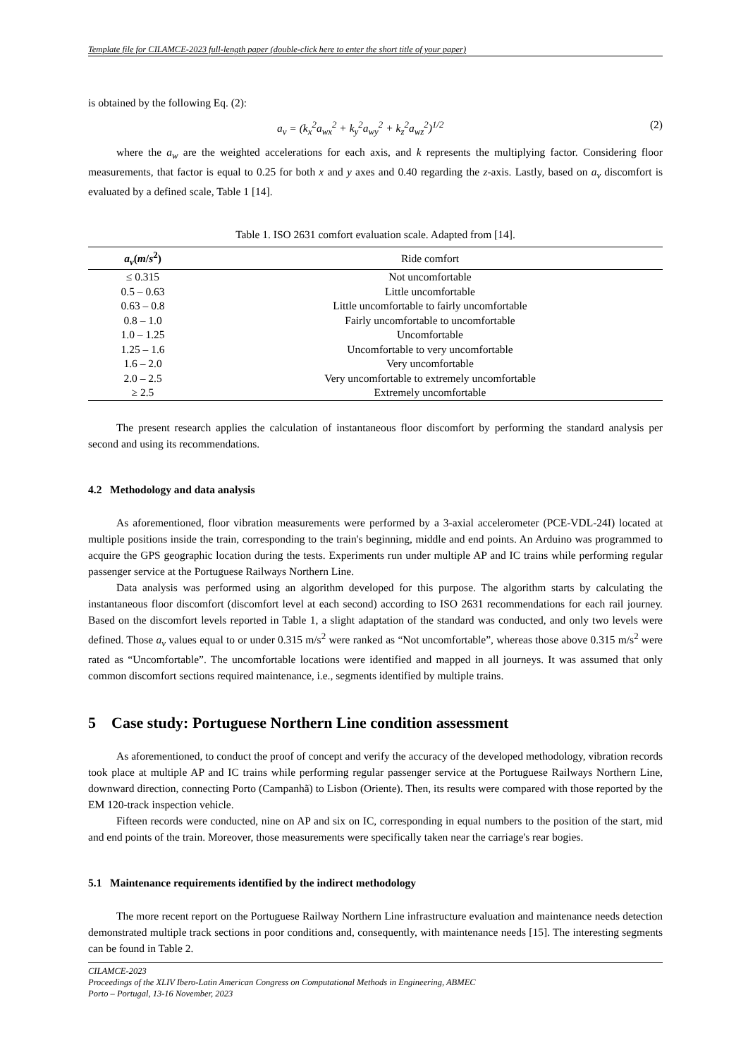Template file for CILAMCE-2023 full-length paper (double-click here to enter the short title of your paper)
is obtained by the following Eq. (2):
a<sub>v</sub> = (k<sub>x</sub><sup>2</sup>a<sub>wx</sub><sup>2</sup> + k<sub>y</sub><sup>2</sup>a<sub>wy</sub><sup>2</sup> + k<sub>z</sub><sup>2</sup>a<sub>wz</sub><sup>2</sup>)<sup>1/2</sup> (2)
where the a<sub>w</sub> are the weighted accelerations for each axis, and k represents the multiplying factor. Considering floor measurements, that factor is equal to 0.25 for both x and y axes and 0.40 regarding the z-axis. Lastly, based on a<sub>v</sub> discomfort is evaluated by a defined scale, Table 1 [14].
Table 1. ISO 2631 comfort evaluation scale. Adapted from [14].
| a<sub>v</sub> ( m / s<sup>2</sup>) | Ride comfort |
| --- | --- |
| ≤ 0.315 | Not uncomfortable |
| 0.5 – 0.63 | Little uncomfortable |
| 0.63 – 0.8 | Little uncomfortable to fairly uncomfortable |
| 0.8 – 1.0 | Fairly uncomfortable to uncomfortable |
| 1.0 – 1.25 | Uncomfortable |
| 1.25 – 1.6 | Uncomfortable to very uncomfortable |
| 1.6 – 2.0 | Very uncomfortable |
| 2.0 – 2.5 | Very uncomfortable to extremely uncomfortable |
| ≥ 2.5 | Extremely uncomfortable |
The present research applies the calculation of instantaneous floor discomfort by performing the standard analysis per second and using its recommendations.
4.2 Methodology and data analysis
As aforementioned, floor vibration measurements were performed by a 3-axial accelerometer (PCE-VDL-24I) located at multiple positions inside the train, corresponding to the train's beginning, middle and end points. An Arduino was programmed to acquire the GPS geographic location during the tests. Experiments run under multiple AP and IC trains while performing regular passenger service at the Portuguese Railways Northern Line.
Data analysis was performed using an algorithm developed for this purpose. The algorithm starts by calculating the instantaneous floor discomfort (discomfort level at each second) according to ISO 2631 recommendations for each rail journey. Based on the discomfort levels reported in Table 1, a slight adaptation of the standard was conducted, and only two levels were defined. Those a<sub>v</sub> values equal to or under 0.315 m/s<sup>2</sup> were ranked as “Not uncomfortable”, whereas those above 0.315 m/s<sup>2</sup> were rated as “Uncomfortable”. The uncomfortable locations were identified and mapped in all journeys. It was assumed that only common discomfort sections required maintenance, i.e., segments identified by multiple trains.
5 Case study: Portuguese Northern Line condition assessment
As aforementioned, to conduct the proof of concept and verify the accuracy of the developed methodology, vibration records took place at multiple AP and IC trains while performing regular passenger service at the Portuguese Railways Northern Line, downward direction, connecting Porto (Campanhã) to Lisbon (Oriente). Then, its results were compared with those reported by the EM 120-track inspection vehicle.
Fifteen records were conducted, nine on AP and six on IC, corresponding in equal numbers to the position of the start, mid and end points of the train. Moreover, those measurements were specifically taken near the carriage's rear bogies.
5.1 Maintenance requirements identified by the indirect methodology
The more recent report on the Portuguese Railway Northern Line infrastructure evaluation and maintenance needs detection demonstrated multiple track sections in poor conditions and, consequently, with maintenance needs [15]. The interesting segments can be found in Table 2.
CILAMCE-2023
Proceedings of the XLIV Ibero-Latin American Congress on Computational Methods in Engineering, ABMEC
Porto – Portugal, 13-16 November, 2023